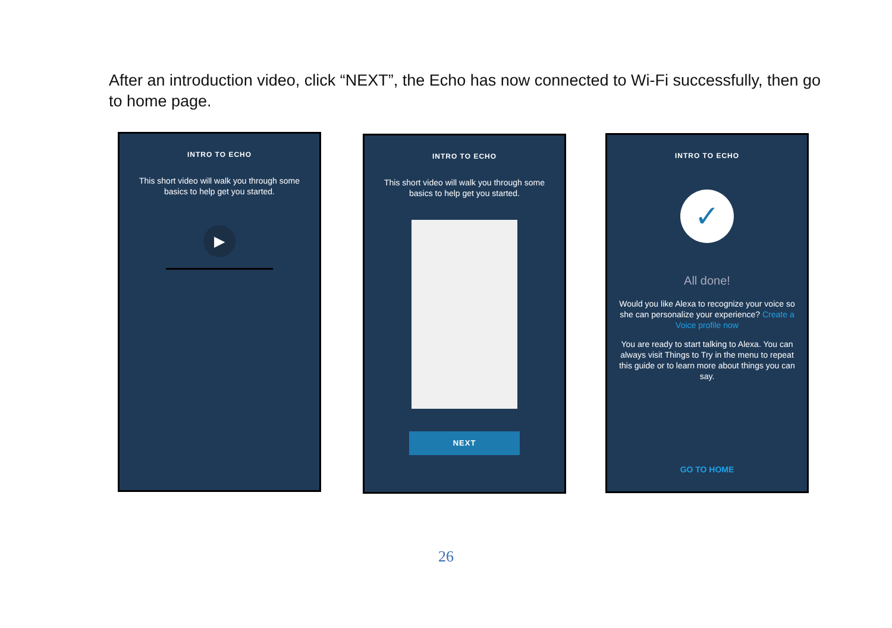After an introduction video, click “NEXT”, the Echo has now connected to Wi-Fi successfully, then go to home page.
INTRO TO ECHO
This short video will walk you through some basics to help get you started.
▶
INTRO TO ECHO
This short video will walk you through some basics to help get you started.
NEXT
INTRO TO ECHO
✓
All done!
Would you like Alexa to recognize your voice so she can personalize your experience? Create a Voice profile now
You are ready to start talking to Alexa. You can always visit Things to Try in the menu to repeat this guide or to learn more about things you can say.
GO TO HOME
26